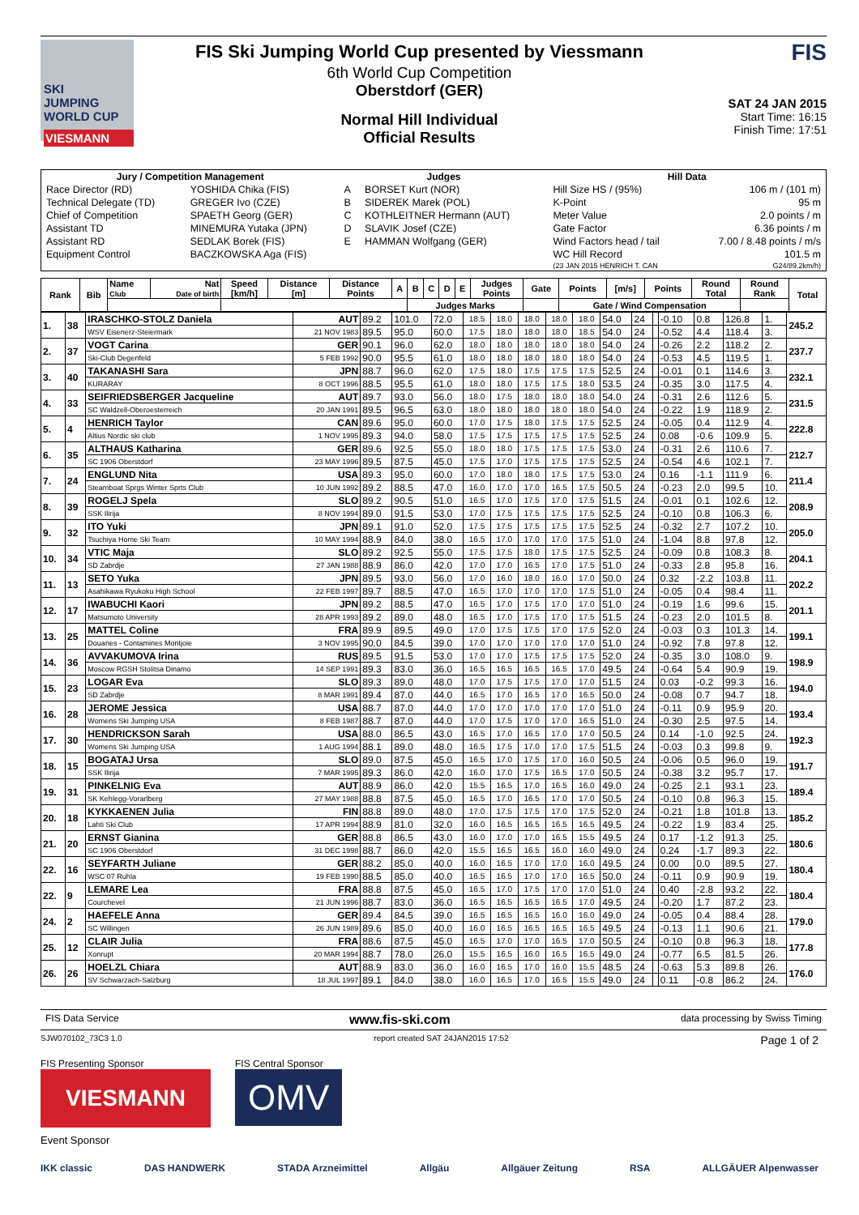SKI
JUMPING
WORLD CUP
VIESMANN
FIS Ski Jumping World Cup presented by Viessmann
6th World Cup Competition
Oberstdorf (GER)
Normal Hill Individual
Official Results
FIS
SAT 24 JAN 2015
Start Time: 16:15
Finish Time: 17:51
| Jury / Competition Management | | Judges | | Hill Data | |
| --- | --- | --- | --- | --- | --- |
| Race Director (RD) | YOSHIDA Chika (FIS) | A | BORSET Kurt (NOR) | Hill Size HS / (95%) | 106 m / (101 m) |
| Technical Delegate (TD) | GREGER Ivo (CZE) | B | SIDEREK Marek (POL) | K-Point | 95 m |
| Chief of Competition | SPAETH Georg (GER) | C | KOTHLEITNER Hermann (AUT) | Meter Value | 2.0 points / m |
| Assistant TD | MINEMURA Yutaka (JPN) | D | SLAVIK Josef (CZE) | Gate Factor | 6.36 points / m |
| Assistant RD | SEDLAK Borek (FIS) | E | HAMMAN Wolfgang (GER) | Wind Factors head / tail | 7.00 / 8.48 points / m/s |
| Equipment Control | BACZKOWSKA Aga (FIS) | | | WC Hill Record | 101.5 m |
| | | | | (23 JAN 2015 HENRICH T. CAN | G24/89.2km/h) |
| Rank | Bib | Name Club | Nat Date of birth | Speed [km/h] | Distance [m] | Distance Points | A | B | C | D | E | Judges Points | Gate | Points | [m/s] | Points | Round Total | Round Rank | Total |
| --- | --- | --- | --- | --- | --- | --- | --- | --- | --- | --- | --- | --- | --- | --- | --- | --- | --- | --- | --- |
| | | | | | | | | Judges Marks | | | | | | Gate / Wind Compensation | | | | | |
| 1. | 38 | IRASCHKO-STOLZ Daniela | AUT | 89.2 | 101.0 | 72.0 | 18.5 | 18.0 | 18.0 | 18.0 | 18.0 | 54.0 | 24 | | -0.10 | 0.8 | 126.8 | 1. | 245.2 |
| | | WSV Eisenerz-Steiermark | 21 NOV 1983 | 89.5 | 95.0 | 60.0 | 17.5 | 18.0 | 18.0 | 18.0 | 18.5 | 54.0 | 24 | | -0.52 | 4.4 | 118.4 | 3. | |
| 2. | 37 | VOGT Carina | GER | 90.1 | 96.0 | 62.0 | 18.0 | 18.0 | 18.0 | 18.0 | 18.0 | 54.0 | 24 | | -0.26 | 2.2 | 118.2 | 2. | 237.7 |
| | | Ski-Club Degenfeld | 5 FEB 1992 | 90.0 | 95.5 | 61.0 | 18.0 | 18.0 | 18.0 | 18.0 | 18.0 | 54.0 | 24 | | -0.53 | 4.5 | 119.5 | 1. | |
| 3. | 40 | TAKANASHI Sara | JPN | 88.7 | 96.0 | 62.0 | 17.5 | 18.0 | 17.5 | 17.5 | 17.5 | 52.5 | 24 | | -0.01 | 0.1 | 114.6 | 3. | 232.1 |
| | | KURARAY | 8 OCT 1996 | 88.5 | 95.5 | 61.0 | 18.0 | 18.0 | 17.5 | 17.5 | 18.0 | 53.5 | 24 | | -0.35 | 3.0 | 117.5 | 4. | |
| 4. | 33 | SEIFRIEDSBERGER Jacqueline | AUT | 89.7 | 93.0 | 56.0 | 18.0 | 17.5 | 18.0 | 18.0 | 18.0 | 54.0 | 24 | | -0.31 | 2.6 | 112.6 | 5. | 231.5 |
| | | SC Waldzell-Oberoesterreich | 20 JAN 1991 | 89.5 | 96.5 | 63.0 | 18.0 | 18.0 | 18.0 | 18.0 | 18.0 | 54.0 | 24 | | -0.22 | 1.9 | 118.9 | 2. | |
| 5. | 4 | HENRICH Taylor | CAN | 89.6 | 95.0 | 60.0 | 17.0 | 17.5 | 18.0 | 17.5 | 17.5 | 52.5 | 24 | | -0.05 | 0.4 | 112.9 | 4. | 222.8 |
| | | Altius Nordic ski club | 1 NOV 1995 | 89.3 | 94.0 | 58.0 | 17.5 | 17.5 | 17.5 | 17.5 | 17.5 | 52.5 | 24 | | 0.08 | -0.6 | 109.9 | 5. | |
| 6. | 35 | ALTHAUS Katharina | GER | 89.6 | 92.5 | 55.0 | 18.0 | 18.0 | 17.5 | 17.5 | 17.5 | 53.0 | 24 | | -0.31 | 2.6 | 110.6 | 7. | 212.7 |
| | | SC 1906 Oberstdorf | 23 MAY 1996 | 89.5 | 87.5 | 45.0 | 17.5 | 17.0 | 17.5 | 17.5 | 17.5 | 52.5 | 24 | | -0.54 | 4.6 | 102.1 | 7. | |
| 7. | 24 | ENGLUND Nita | USA | 89.3 | 95.0 | 60.0 | 17.0 | 18.0 | 18.0 | 17.5 | 17.5 | 53.0 | 24 | | 0.16 | -1.1 | 111.9 | 6. | 211.4 |
| | | Steamboat Sprgs Winter Sprts Club | 10 JUN 1992 | 89.2 | 88.5 | 47.0 | 16.0 | 17.0 | 17.0 | 16.5 | 17.5 | 50.5 | 24 | | -0.23 | 2.0 | 99.5 | 10. | |
| 8. | 39 | ROGELJ Spela | SLO | 89.2 | 90.5 | 51.0 | 16.5 | 17.0 | 17.5 | 17.0 | 17.5 | 51.5 | 24 | | -0.01 | 0.1 | 102.6 | 12. | 208.9 |
| | | SSK Ilirija | 8 NOV 1994 | 89.0 | 91.5 | 53.0 | 17.0 | 17.5 | 17.5 | 17.5 | 17.5 | 52.5 | 24 | | -0.10 | 0.8 | 106.3 | 6. | |
| 9. | 32 | ITO Yuki | JPN | 89.1 | 91.0 | 52.0 | 17.5 | 17.5 | 17.5 | 17.5 | 17.5 | 52.5 | 24 | | -0.32 | 2.7 | 107.2 | 10. | 205.0 |
| | | Tsuchiya Home Ski Team | 10 MAY 1994 | 88.9 | 84.0 | 38.0 | 16.5 | 17.0 | 17.0 | 17.0 | 17.5 | 51.0 | 24 | | -1.04 | 8.8 | 97.8 | 12. | |
| 10. | 34 | VTIC Maja | SLO | 89.2 | 92.5 | 55.0 | 17.5 | 17.5 | 18.0 | 17.5 | 17.5 | 52.5 | 24 | | -0.09 | 0.8 | 108.3 | 8. | 204.1 |
| | | SD Zabrdje | 27 JAN 1988 | 88.9 | 86.0 | 42.0 | 17.0 | 17.0 | 16.5 | 17.0 | 17.5 | 51.0 | 24 | | -0.33 | 2.8 | 95.8 | 16. | |
| 11. | 13 | SETO Yuka | JPN | 89.5 | 93.0 | 56.0 | 17.0 | 16.0 | 18.0 | 16.0 | 17.0 | 50.0 | 24 | | 0.32 | -2.2 | 103.8 | 11. | 202.2 |
| | | Asahikawa Ryukoku High School | 22 FEB 1997 | 89.7 | 88.5 | 47.0 | 16.5 | 17.0 | 17.0 | 17.0 | 17.5 | 51.0 | 24 | | -0.05 | 0.4 | 98.4 | 11. | |
| 12. | 17 | IWABUCHI Kaori | JPN | 89.2 | 88.5 | 47.0 | 16.5 | 17.0 | 17.5 | 17.0 | 17.0 | 51.0 | 24 | | -0.19 | 1.6 | 99.6 | 15. | 201.1 |
| | | Matsumoto University | 28 APR 1993 | 89.2 | 89.0 | 48.0 | 16.5 | 17.0 | 17.5 | 17.0 | 17.5 | 51.5 | 24 | | -0.23 | 2.0 | 101.5 | 8. | |
| 13. | 25 | MATTEL Coline | FRA | 89.9 | 89.5 | 49.0 | 17.0 | 17.5 | 17.5 | 17.0 | 17.5 | 52.0 | 24 | | -0.03 | 0.3 | 101.3 | 14. | 199.1 |
| | | Douanes - Contamines Montjoie | 3 NOV 1995 | 90.0 | 84.5 | 39.0 | 17.0 | 17.0 | 17.0 | 17.0 | 17.0 | 51.0 | 24 | | -0.92 | 7.8 | 97.8 | 12. | |
| 14. | 36 | AVVAKUMOVA Irina | RUS | 89.5 | 91.5 | 53.0 | 17.0 | 17.0 | 17.5 | 17.5 | 17.5 | 52.0 | 24 | | -0.35 | 3.0 | 108.0 | 9. | 198.9 |
| | | Moscow RGSH Stolitsa Dinamo | 14 SEP 1991 | 89.3 | 83.0 | 36.0 | 16.5 | 16.5 | 16.5 | 16.5 | 17.0 | 49.5 | 24 | | -0.64 | 5.4 | 90.9 | 19. | |
| 15. | 23 | LOGAR Eva | SLO | 89.3 | 89.0 | 48.0 | 17.0 | 17.5 | 17.5 | 17.0 | 17.0 | 51.5 | 24 | | 0.03 | -0.2 | 99.3 | 16. | 194.0 |
| | | SD Zabrdje | 8 MAR 1991 | 89.4 | 87.0 | 44.0 | 16.5 | 17.0 | 16.5 | 17.0 | 16.5 | 50.0 | 24 | | -0.08 | 0.7 | 94.7 | 18. | |
| 16. | 28 | JEROME Jessica | USA | 88.7 | 87.0 | 44.0 | 17.0 | 17.0 | 17.0 | 17.0 | 17.0 | 51.0 | 24 | | -0.11 | 0.9 | 95.9 | 20. | 193.4 |
| | | Womens Ski Jumping USA | 8 FEB 1987 | 88.7 | 87.0 | 44.0 | 17.0 | 17.5 | 17.0 | 17.0 | 16.5 | 51.0 | 24 | | -0.30 | 2.5 | 97.5 | 14. | |
| 17. | 30 | HENDRICKSON Sarah | USA | 88.0 | 86.5 | 43.0 | 16.5 | 17.0 | 16.5 | 17.0 | 17.0 | 50.5 | 24 | | 0.14 | -1.0 | 92.5 | 24. | 192.3 |
| | | Womens Ski Jumping USA | 1 AUG 1994 | 88.1 | 89.0 | 48.0 | 16.5 | 17.5 | 17.0 | 17.0 | 17.5 | 51.5 | 24 | | -0.03 | 0.3 | 99.8 | 9. | |
| 18. | 15 | BOGATAJ Ursa | SLO | 89.0 | 87.5 | 45.0 | 16.5 | 17.0 | 17.5 | 17.0 | 16.0 | 50.5 | 24 | | -0.06 | 0.5 | 96.0 | 19. | 191.7 |
| | | SSK Ilirija | 7 MAR 1995 | 89.3 | 86.0 | 42.0 | 16.0 | 17.0 | 17.5 | 16.5 | 17.0 | 50.5 | 24 | | -0.38 | 3.2 | 95.7 | 17. | |
| 19. | 31 | PINKELNIG Eva | AUT | 88.9 | 86.0 | 42.0 | 15.5 | 16.5 | 17.0 | 16.5 | 16.0 | 49.0 | 24 | | -0.25 | 2.1 | 93.1 | 23. | 189.4 |
| | | SK Kehlegg-Vorarlberg | 27 MAY 1988 | 88.8 | 87.5 | 45.0 | 16.5 | 17.0 | 16.5 | 17.0 | 17.0 | 50.5 | 24 | | -0.10 | 0.8 | 96.3 | 15. | |
| 20. | 18 | KYKKAENEN Julia | FIN | 88.8 | 89.0 | 48.0 | 17.0 | 17.5 | 17.5 | 17.0 | 17.5 | 52.0 | 24 | | -0.21 | 1.8 | 101.8 | 13. | 185.2 |
| | | Lahti Ski Club | 17 APR 1994 | 88.9 | 81.0 | 32.0 | 16.0 | 16.5 | 16.5 | 16.5 | 16.5 | 49.5 | 24 | | -0.22 | 1.9 | 83.4 | 25. | |
| 21. | 20 | ERNST Gianina | GER | 88.8 | 86.5 | 43.0 | 16.0 | 17.0 | 17.0 | 16.5 | 15.5 | 49.5 | 24 | | 0.17 | -1.2 | 91.3 | 25. | 180.6 |
| | | SC 1906 Oberstdorf | 31 DEC 1998 | 88.7 | 86.0 | 42.0 | 15.5 | 16.5 | 16.5 | 16.0 | 16.0 | 49.0 | 24 | | 0.24 | -1.7 | 89.3 | 22. | |
| 22. | 16 | SEYFARTH Juliane | GER | 88.2 | 85.0 | 40.0 | 16.0 | 16.5 | 17.0 | 17.0 | 16.0 | 49.5 | 24 | | 0.00 | 0.0 | 89.5 | 27. | 180.4 |
| | | WSC 07 Ruhla | 19 FEB 1990 | 88.5 | 85.0 | 40.0 | 16.5 | 16.5 | 17.0 | 17.0 | 16.5 | 50.0 | 24 | | -0.11 | 0.9 | 90.9 | 19. | |
| 22. | 9 | LEMARE Lea | FRA | 88.8 | 87.5 | 45.0 | 16.5 | 17.0 | 17.5 | 17.0 | 17.0 | 51.0 | 24 | | 0.40 | -2.8 | 93.2 | 22. | 180.4 |
| | | Courchevel | 21 JUN 1996 | 88.7 | 83.0 | 36.0 | 16.5 | 16.5 | 16.5 | 16.5 | 17.0 | 49.5 | 24 | | -0.20 | 1.7 | 87.2 | 23. | |
| 24. | 2 | HAEFELE Anna | GER | 89.4 | 84.5 | 39.0 | 16.5 | 16.5 | 16.5 | 16.0 | 16.0 | 49.0 | 24 | | -0.05 | 0.4 | 88.4 | 28. | 179.0 |
| | | SC Willingen | 26 JUN 1989 | 89.6 | 85.0 | 40.0 | 16.0 | 16.5 | 16.5 | 16.5 | 16.5 | 49.5 | 24 | | -0.13 | 1.1 | 90.6 | 21. | |
| 25. | 12 | CLAIR Julia | FRA | 88.6 | 87.5 | 45.0 | 16.5 | 17.0 | 17.0 | 16.5 | 17.0 | 50.5 | 24 | | -0.10 | 0.8 | 96.3 | 18. | 177.8 |
| | | Xonrupt | 20 MAR 1994 | 88.7 | 78.0 | 26.0 | 15.5 | 16.5 | 16.0 | 16.5 | 16.5 | 49.0 | 24 | | -0.77 | 6.5 | 81.5 | 26. | |
| 26. | 26 | HOELZL Chiara | AUT | 88.9 | 83.0 | 36.0 | 16.0 | 16.5 | 17.0 | 16.0 | 15.5 | 48.5 | 24 | | -0.63 | 5.3 | 89.8 | 26. | 176.0 |
| | | SV Schwarzach-Salzburg | 18 JUL 1997 | 89.1 | 84.0 | 38.0 | 16.0 | 16.5 | 17.0 | 16.5 | 15.5 | 49.0 | 24 | | 0.11 | -0.8 | 86.2 | 24. | |
FIS Data Service www.fis-ski.com data processing by Swiss Timing
SJW070102_73C3 1.0 report created SAT 24JAN2015 17:52 Page 1 of 2
FIS Presenting Sponsor
VIESMANN
FIS Central Sponsor
OMV
Event Sponsor
IKK classic DAS HANDWERK STADA Arzneimittel Allgäu Allgäuer Zeitung RSA ALLGÄUER Alpenwasser